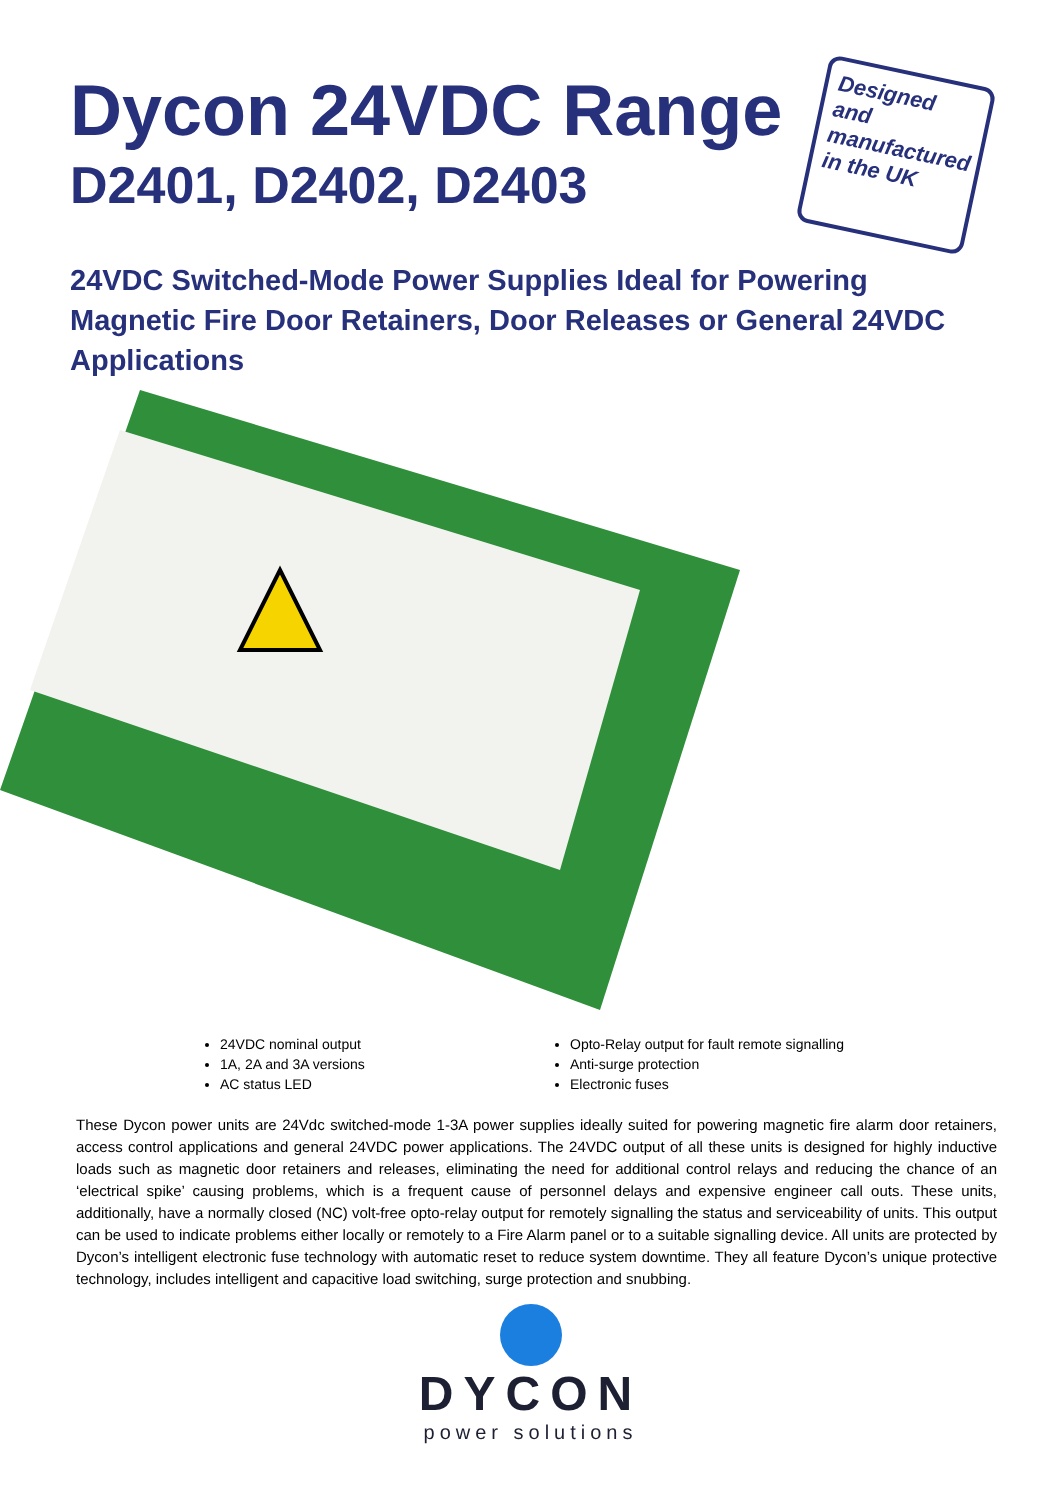Dycon 24VDC Range
D2401, D2402, D2403
Designed and manufactured in the UK
24VDC Switched-Mode Power Supplies Ideal for Powering Magnetic Fire Door Retainers, Door Releases or General 24VDC Applications
24VDC nominal output
1A, 2A and 3A versions
AC status LED
Opto-Relay output for fault remote signalling
Anti-surge protection
Electronic fuses
These Dycon power units are 24Vdc switched-mode 1-3A power supplies ideally suited for powering magnetic fire alarm door retainers, access control applications and general 24VDC power applications. The 24VDC output of all these units is designed for highly inductive loads such as magnetic door retainers and releases, eliminating the need for additional control relays and reducing the chance of an ‘electrical spike’ causing problems, which is a frequent cause of personnel delays and expensive engineer call outs. These units, additionally, have a normally closed (NC) volt-free opto-relay output for remotely signalling the status and serviceability of units. This output can be used to indicate problems either locally or remotely to a Fire Alarm panel or to a suitable signalling device. All units are protected by Dycon’s intelligent electronic fuse technology with automatic reset to reduce system downtime. They all feature Dycon’s unique protective technology, includes intelligent and capacitive load switching, surge protection and snubbing.
DYCON
power solutions